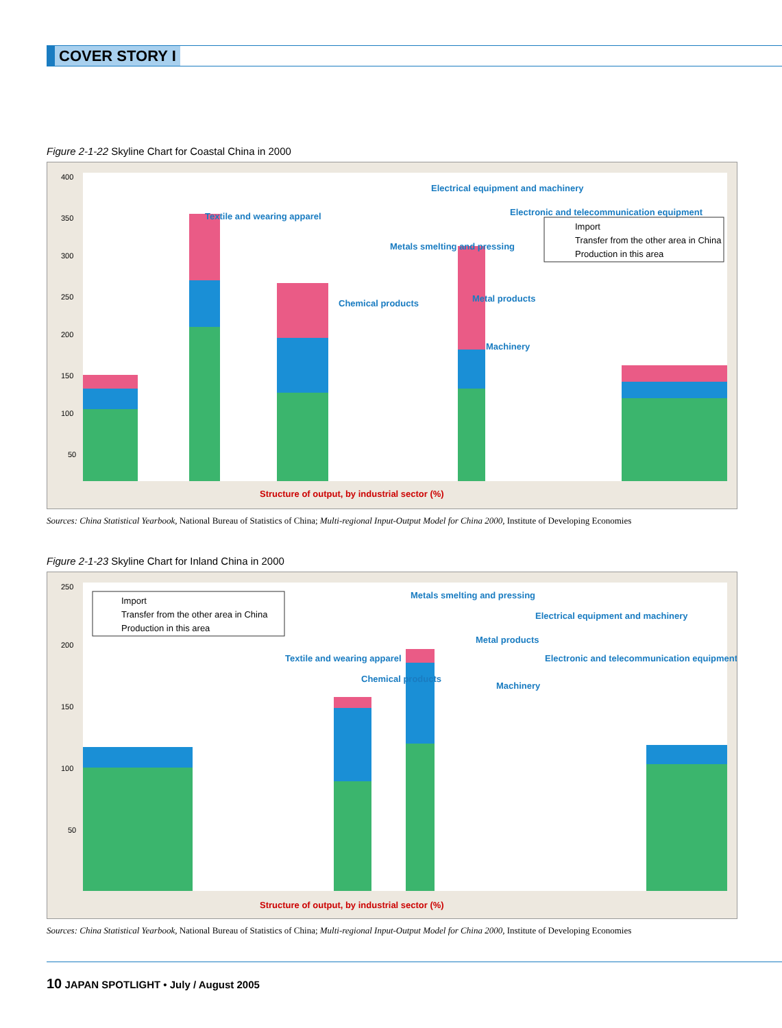COVER STORY I
Figure 2-1-22 Skyline Chart for Coastal China in 2000
400
350
300
250
200
150
100
50
Structure of output, by industrial sector (%)
Textile and wearing apparel
Chemical products
Metals smelting and pressing
Metal products
Machinery
Electrical equipment and machinery
Electronic and telecommunication equipment
Import
Transfer from the other area in China
Production in this area
Sources: China Statistical Yearbook, National Bureau of Statistics of China; Multi-regional Input-Output Model for China 2000, Institute of Developing Economies
Figure 2-1-23 Skyline Chart for Inland China in 2000
250
200
150
100
50
Structure of output, by industrial sector (%)
Import
Transfer from the other area in China
Production in this area
Metals smelting and pressing
Electrical equipment and machinery
Metal products
Textile and wearing apparel
Electronic and telecommunication equipment
Chemical products
Machinery
Sources: China Statistical Yearbook, National Bureau of Statistics of China; Multi-regional Input-Output Model for China 2000, Institute of Developing Economies
10 JAPAN SPOTLIGHT • July / August 2005